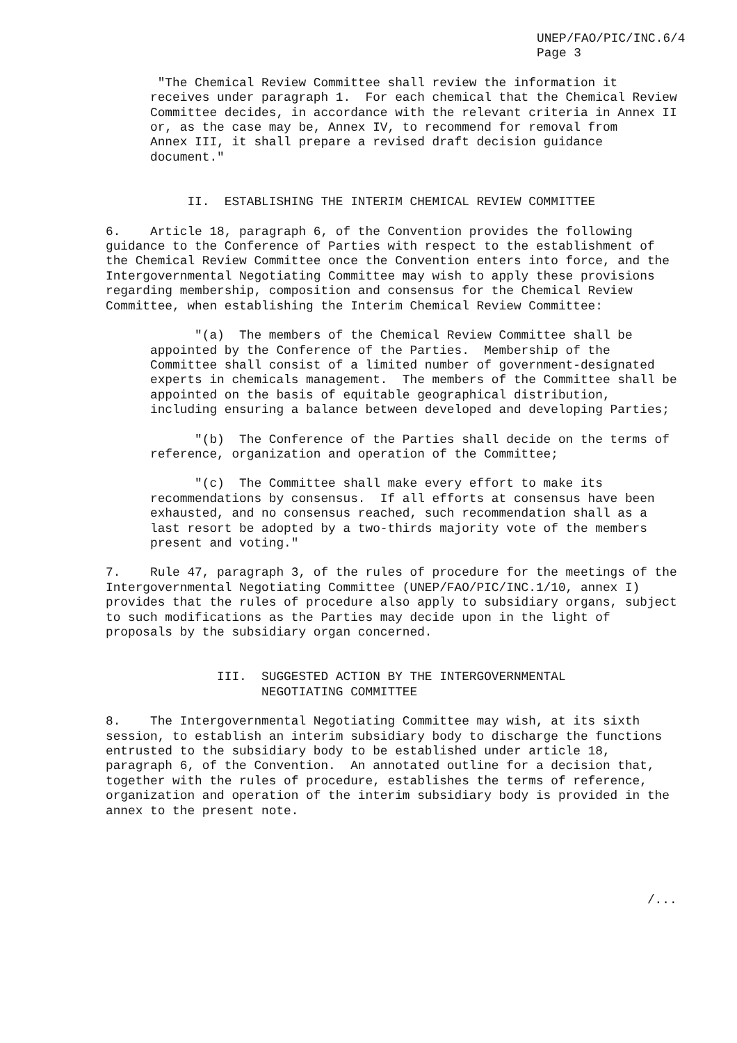UNEP/FAO/PIC/INC.6/4 Page 3
"The Chemical Review Committee shall review the information it receives under paragraph 1. For each chemical that the Chemical Review Committee decides, in accordance with the relevant criteria in Annex II or, as the case may be, Annex IV, to recommend for removal from Annex III, it shall prepare a revised draft decision guidance document."
II. ESTABLISHING THE INTERIM CHEMICAL REVIEW COMMITTEE
6. Article 18, paragraph 6, of the Convention provides the following guidance to the Conference of Parties with respect to the establishment of the Chemical Review Committee once the Convention enters into force, and the Intergovernmental Negotiating Committee may wish to apply these provisions regarding membership, composition and consensus for the Chemical Review Committee, when establishing the Interim Chemical Review Committee:
"(a) The members of the Chemical Review Committee shall be appointed by the Conference of the Parties. Membership of the Committee shall consist of a limited number of government-designated experts in chemicals management. The members of the Committee shall be appointed on the basis of equitable geographical distribution, including ensuring a balance between developed and developing Parties;
"(b) The Conference of the Parties shall decide on the terms of reference, organization and operation of the Committee;
"(c) The Committee shall make every effort to make its recommendations by consensus. If all efforts at consensus have been exhausted, and no consensus reached, such recommendation shall as a last resort be adopted by a two-thirds majority vote of the members present and voting."
7. Rule 47, paragraph 3, of the rules of procedure for the meetings of the Intergovernmental Negotiating Committee (UNEP/FAO/PIC/INC.1/10, annex I) provides that the rules of procedure also apply to subsidiary organs, subject to such modifications as the Parties may decide upon in the light of proposals by the subsidiary organ concerned.
III. SUGGESTED ACTION BY THE INTERGOVERNMENTAL NEGOTIATING COMMITTEE
8. The Intergovernmental Negotiating Committee may wish, at its sixth session, to establish an interim subsidiary body to discharge the functions entrusted to the subsidiary body to be established under article 18, paragraph 6, of the Convention. An annotated outline for a decision that, together with the rules of procedure, establishes the terms of reference, organization and operation of the interim subsidiary body is provided in the annex to the present note.
/...